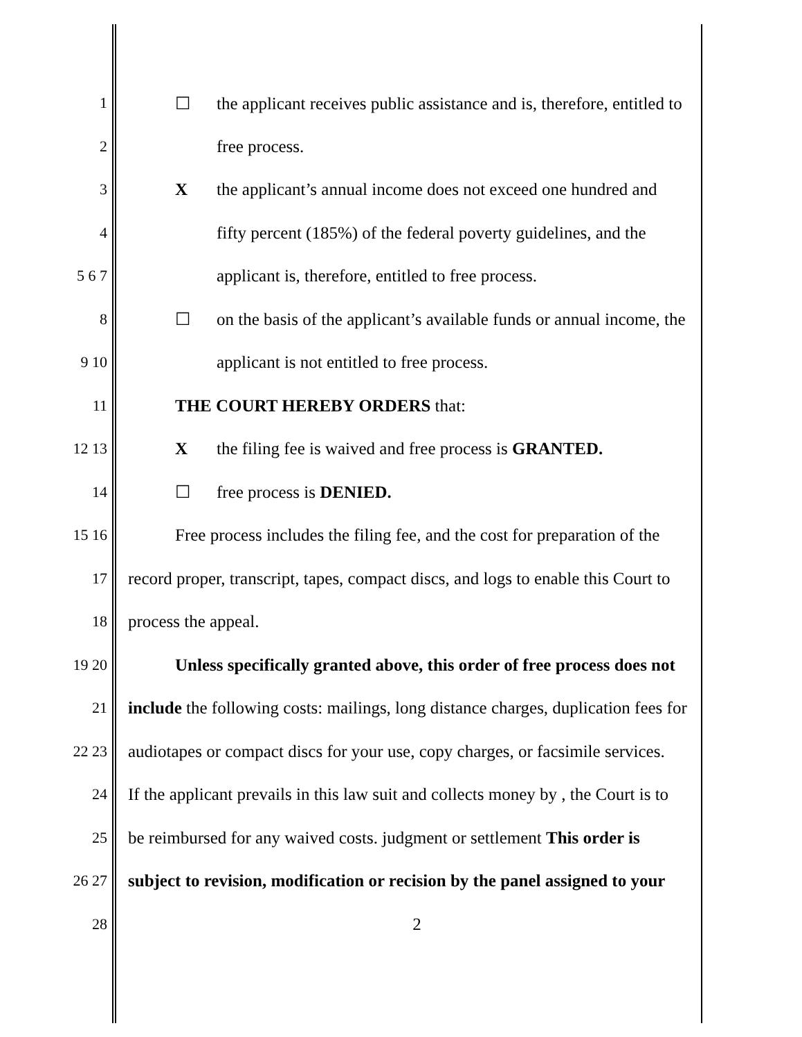1 ☐ the applicant receives public assistance and is, therefore, entitled to
2 free process.
3 X the applicant’s annual income does not exceed one hundred and
4 fifty percent (185%) of the federal poverty guidelines, and the
5 6 7 applicant is, therefore, entitled to free process.
8 ☐ on the basis of the applicant’s available funds or annual income, the
9 10 applicant is not entitled to free process.
11 THE COURT HEREBY ORDERS that:
12 13 X the filing fee is waived and free process is GRANTED.
14 ☐ free process is DENIED.
15 16 Free process includes the filing fee, and the cost for preparation of the
17 record proper, transcript, tapes, compact discs, and logs to enable this Court to
18 process the appeal.
19 20 Unless specifically granted above, this order of free process does not
21 include the following costs: mailings, long distance charges, duplication fees for
22 23 audiotapes or compact discs for your use, copy charges, or facsimile services.
24 If the applicant prevails in this law suit and collects money by , the Court is to
25 be reimbursed for any waived costs. judgment or settlement This order is
26 27 subject to revision, modification or recision by the panel assigned to your
28 2